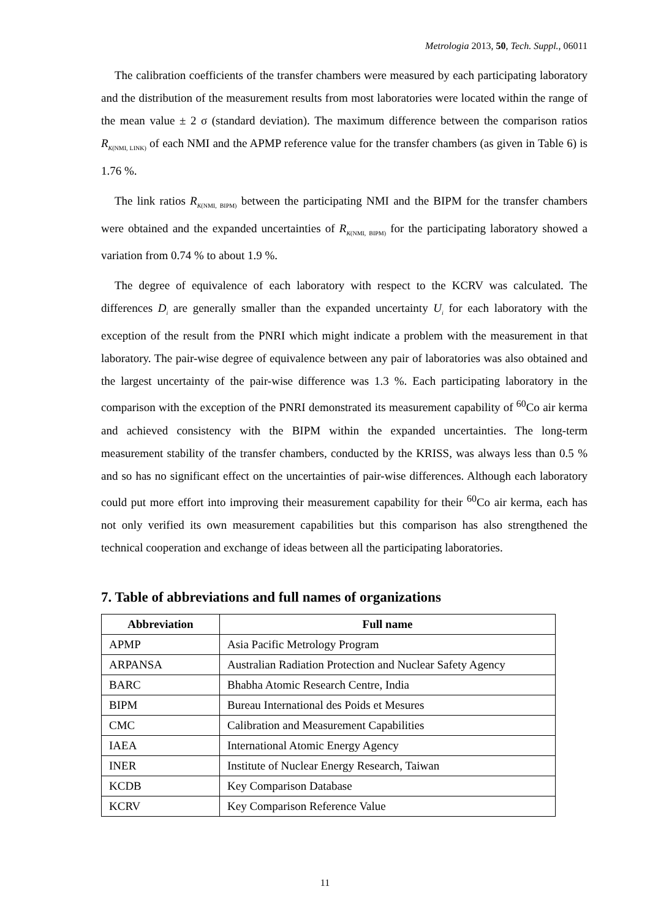Metrologia 2013, 50, Tech. Suppl., 06011
The calibration coefficients of the transfer chambers were measured by each participating laboratory and the distribution of the measurement results from most laboratories were located within the range of the mean value ± 2 σ (standard deviation). The maximum difference between the comparison ratios R<sub>K(NMI, LINK)</sub> of each NMI and the APMP reference value for the transfer chambers (as given in Table 6) is 1.76 %.
The link ratios R<sub>K(NMI, BIPM)</sub> between the participating NMI and the BIPM for the transfer chambers were obtained and the expanded uncertainties of R<sub>K(NMI, BIPM)</sub> for the participating laboratory showed a variation from 0.74 % to about 1.9 %.
The degree of equivalence of each laboratory with respect to the KCRV was calculated. The differences D<sub>i</sub> are generally smaller than the expanded uncertainty U<sub>i</sub> for each laboratory with the exception of the result from the PNRI which might indicate a problem with the measurement in that laboratory. The pair-wise degree of equivalence between any pair of laboratories was also obtained and the largest uncertainty of the pair-wise difference was 1.3 %. Each participating laboratory in the comparison with the exception of the PNRI demonstrated its measurement capability of <sup>60</sup>Co air kerma and achieved consistency with the BIPM within the expanded uncertainties. The long-term measurement stability of the transfer chambers, conducted by the KRISS, was always less than 0.5 % and so has no significant effect on the uncertainties of pair-wise differences. Although each laboratory could put more effort into improving their measurement capability for their <sup>60</sup>Co air kerma, each has not only verified its own measurement capabilities but this comparison has also strengthened the technical cooperation and exchange of ideas between all the participating laboratories.
7. Table of abbreviations and full names of organizations
| Abbreviation | Full name |
| --- | --- |
| APMP | Asia Pacific Metrology Program |
| ARPANSA | Australian Radiation Protection and Nuclear Safety Agency |
| BARC | Bhabha Atomic Research Centre, India |
| BIPM | Bureau International des Poids et Mesures |
| CMC | Calibration and Measurement Capabilities |
| IAEA | International Atomic Energy Agency |
| INER | Institute of Nuclear Energy Research, Taiwan |
| KCDB | Key Comparison Database |
| KCRV | Key Comparison Reference Value |
11